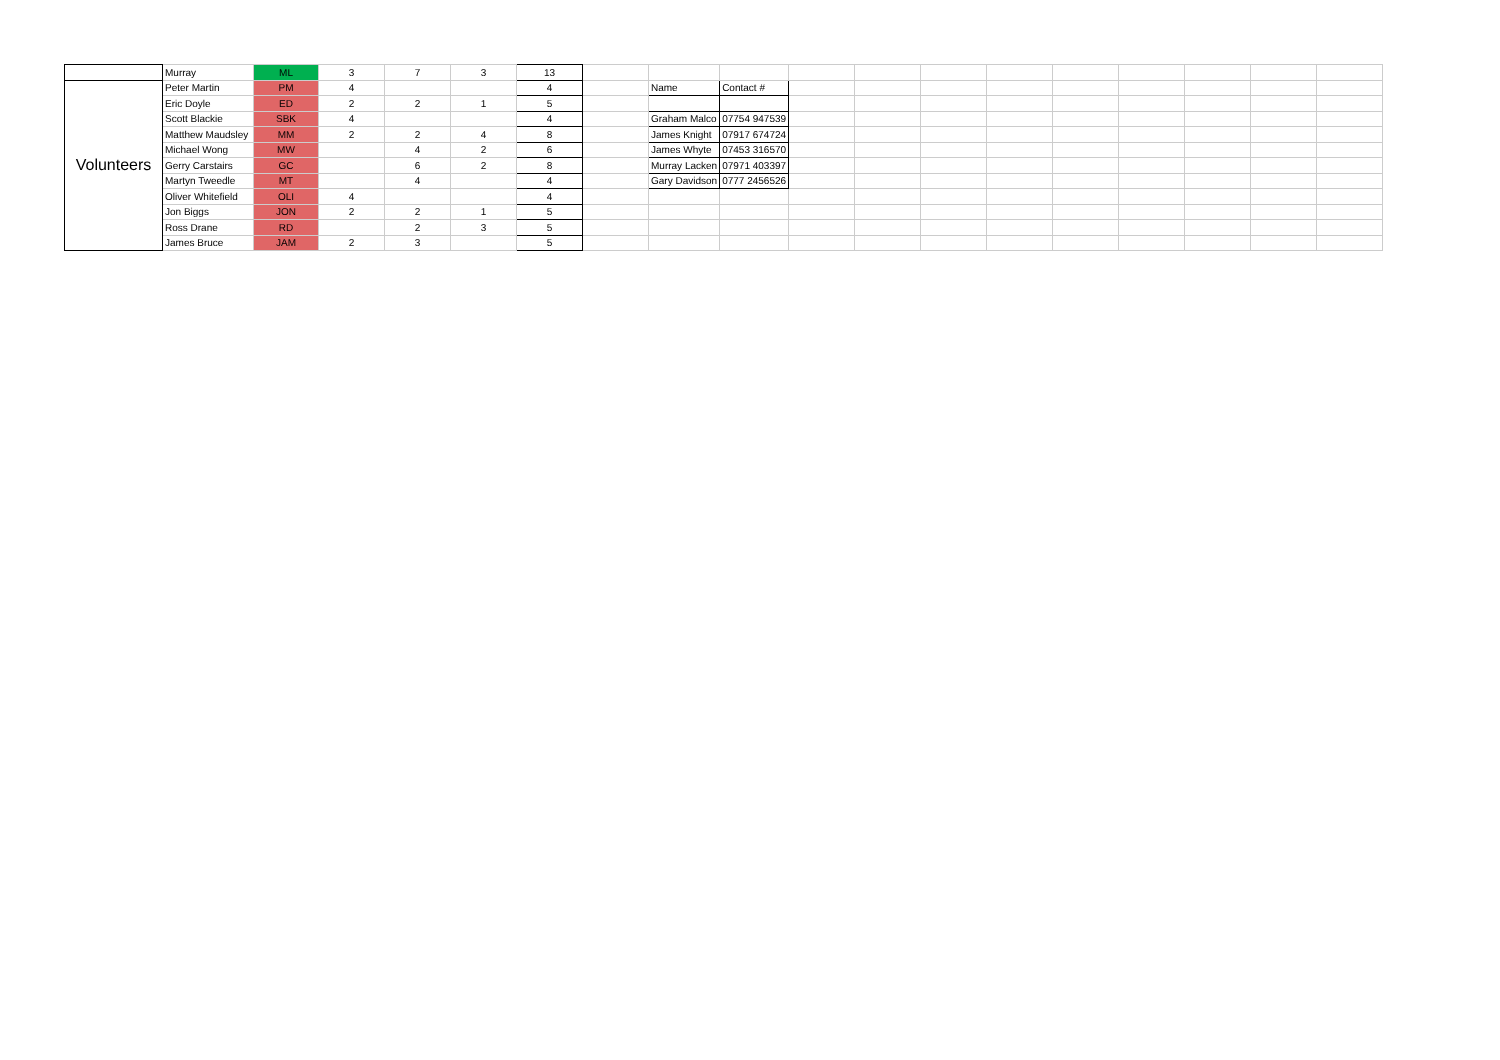| | Murray | ML | 3 | 7 | 3 | 13 | | | | | | | | | | | | |
| Volunteers | Peter Martin | PM | 4 | | | 4 | | Name | Contact # | | | | | | | | | |
| | Eric Doyle | ED | 2 | 2 | 1 | 5 | | | | | | | | | | | | |
| | Scott Blackie | SBK | 4 | | | 4 | | Graham Malco | 07754 947539 | | | | | | | | | |
| | Matthew Maudsley | MM | 2 | 2 | 4 | 8 | | James Knight | 07917 674724 | | | | | | | | | |
| | Michael Wong | MW | | 4 | 2 | 6 | | James Whyte | 07453 316570 | | | | | | | | | |
| | Gerry Carstairs | GC | | 6 | 2 | 8 | | Murray Lacken | 07971 403397 | | | | | | | | | |
| | Martyn Tweedle | MT | | 4 | | 4 | | Gary Davidson | 0777 2456526 | | | | | | | | | |
| | Oliver Whitefield | OLI | 4 | | | 4 | | | | | | | | | | | | |
| | Jon Biggs | JON | 2 | 2 | 1 | 5 | | | | | | | | | | | | |
| | Ross Drane | RD | | 2 | 3 | 5 | | | | | | | | | | | | |
| | James Bruce | JAM | 2 | 3 | | 5 | | | | | | | | | | | | |